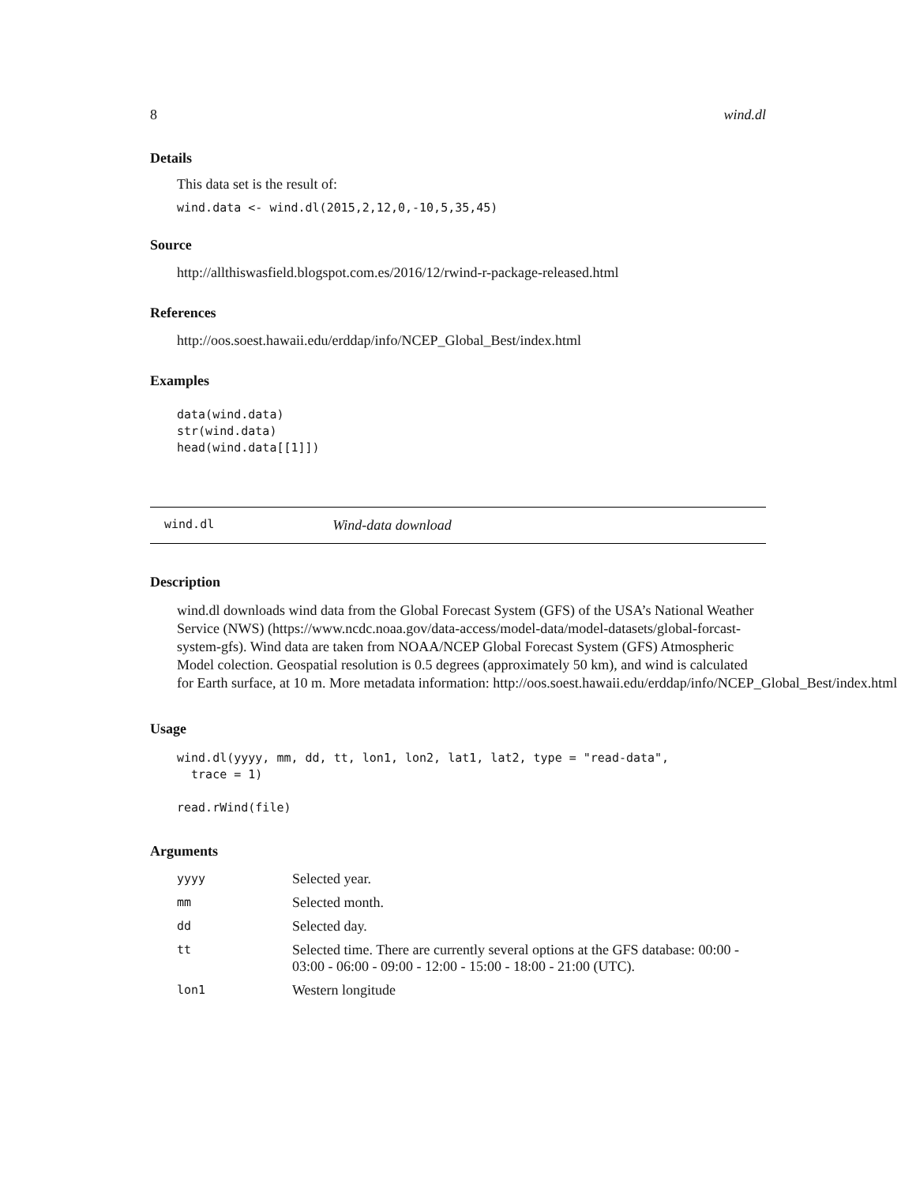8 wind.dl
Details
This data set is the result of:
wind.data <- wind.dl(2015,2,12,0,-10,5,35,45)
Source
http://allthiswasfield.blogspot.com.es/2016/12/rwind-r-package-released.html
References
http://oos.soest.hawaii.edu/erddap/info/NCEP_Global_Best/index.html
Examples
data(wind.data)
str(wind.data)
head(wind.data[[1]])
wind.dl Wind-data download
Description
wind.dl downloads wind data from the Global Forecast System (GFS) of the USA’s National Weather
Service (NWS) (https://www.ncdc.noaa.gov/data-access/model-data/model-datasets/global-forcast-
system-gfs). Wind data are taken from NOAA/NCEP Global Forecast System (GFS) Atmospheric
Model colection. Geospatial resolution is 0.5 degrees (approximately 50 km), and wind is calculated
for Earth surface, at 10 m. More metadata information: http://oos.soest.hawaii.edu/erddap/info/NCEP_Global_Best/index.html
Usage
wind.dl(yyyy, mm, dd, tt, lon1, lon2, lat1, lat2, type = "read-data",
  trace = 1)

read.rWind(file)
Arguments
| yyyy | Selected year. |
| mm | Selected month. |
| dd | Selected day. |
| tt | Selected time. There are currently several options at the GFS database: 00:00 - 03:00 - 06:00 - 09:00 - 12:00 - 15:00 - 18:00 - 21:00 (UTC). |
| lon1 | Western longitude |